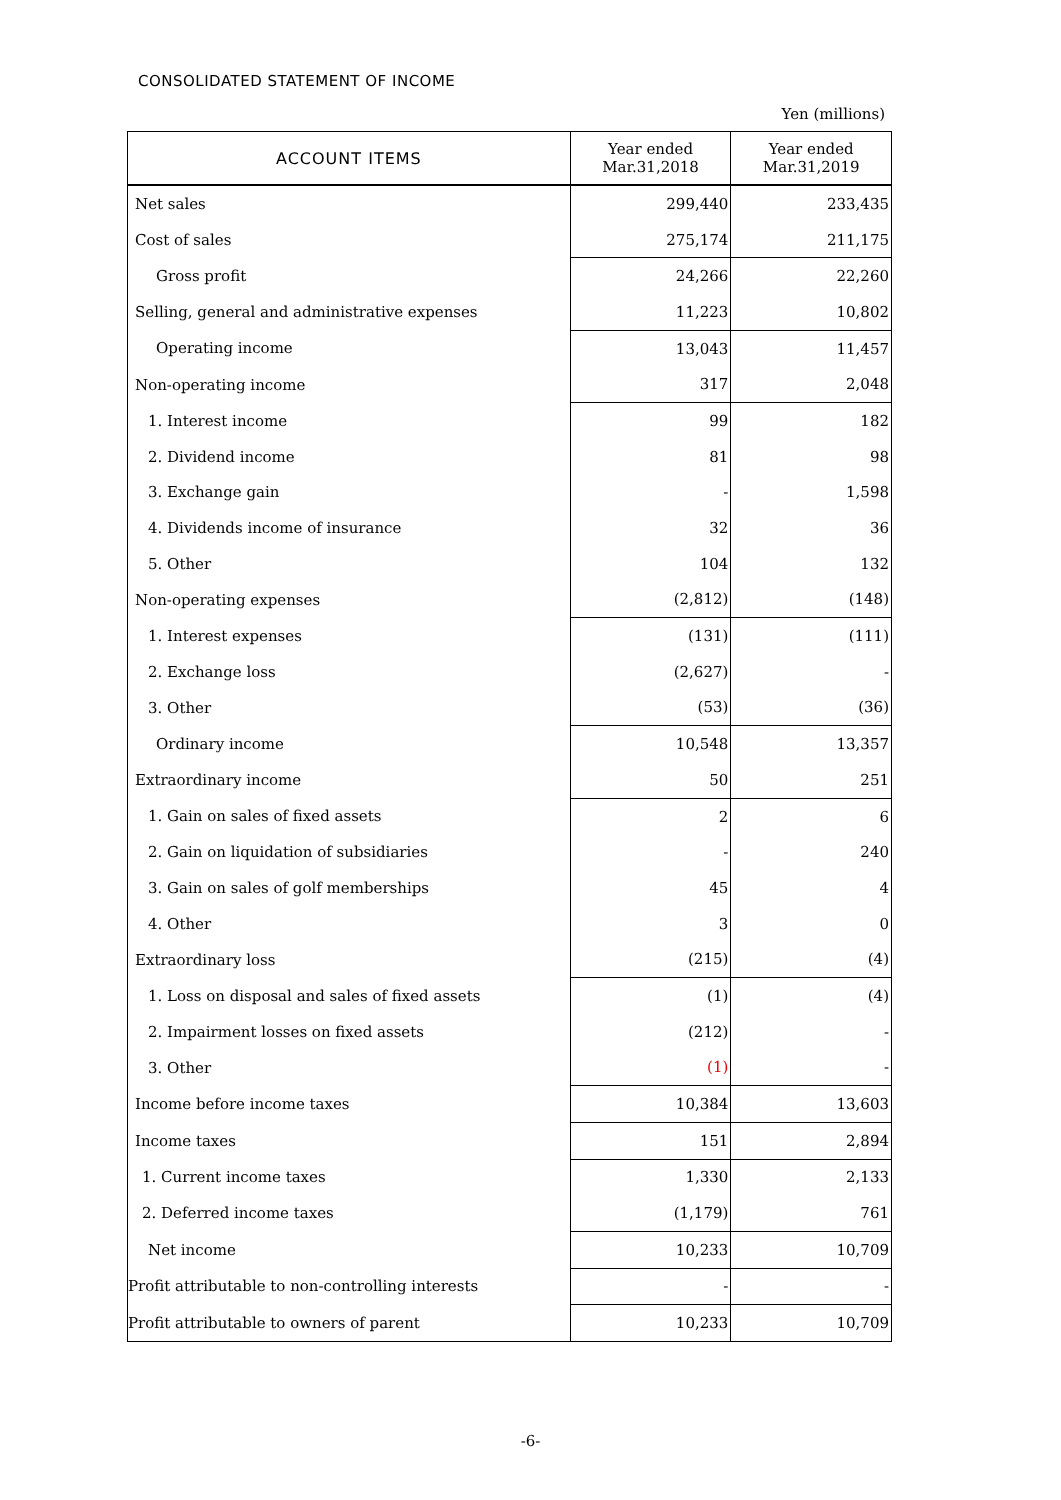CONSOLIDATED STATEMENT OF INCOME
Yen (millions)
| ACCOUNT ITEMS | Year ended Mar.31,2018 | Year ended Mar.31,2019 |
| --- | --- | --- |
| Net sales | 299,440 | 233,435 |
| Cost of sales | 275,174 | 211,175 |
| Gross profit | 24,266 | 22,260 |
| Selling, general and administrative expenses | 11,223 | 10,802 |
| Operating income | 13,043 | 11,457 |
| Non-operating income | 317 | 2,048 |
| 1. Interest income | 99 | 182 |
| 2. Dividend income | 81 | 98 |
| 3. Exchange gain | - | 1,598 |
| 4. Dividends income of insurance | 32 | 36 |
| 5. Other | 104 | 132 |
| Non-operating expenses | (2,812) | (148) |
| 1. Interest expenses | (131) | (111) |
| 2. Exchange loss | (2,627) | - |
| 3. Other | (53) | (36) |
| Ordinary income | 10,548 | 13,357 |
| Extraordinary income | 50 | 251 |
| 1. Gain on sales of fixed assets | 2 | 6 |
| 2. Gain on liquidation of subsidiaries | - | 240 |
| 3. Gain on sales of golf memberships | 45 | 4 |
| 4. Other | 3 | 0 |
| Extraordinary loss | (215) | (4) |
| 1. Loss on disposal and sales of fixed assets | (1) | (4) |
| 2. Impairment losses on fixed assets | (212) | - |
| 3. Other | (1) | - |
| Income before income taxes | 10,384 | 13,603 |
| Income taxes | 151 | 2,894 |
| 1. Current income taxes | 1,330 | 2,133 |
| 2. Deferred income taxes | (1,179) | 761 |
| Net income | 10,233 | 10,709 |
| Profit attributable to non-controlling interests | - | - |
| Profit attributable to owners of parent | 10,233 | 10,709 |
-6-